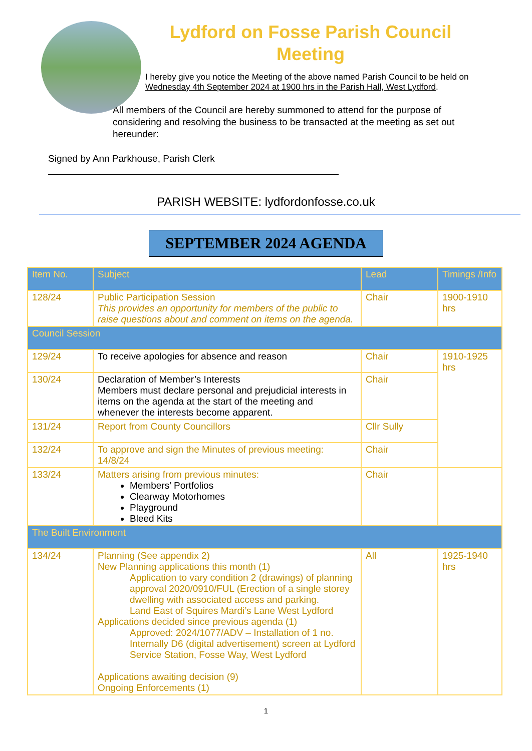Lydford on Fosse Parish Council
Meeting
I hereby give you notice the Meeting of the above named Parish Council to be held on
Wednesday 4th September 2024 at 1900 hrs in the Parish Hall, West Lydford.
All members of the Council are hereby summoned to attend for the purpose of considering and resolving the business to be transacted at the meeting as set out hereunder:
Signed by Ann Parkhouse, Parish Clerk
PARISH WEBSITE: lydfordonfosse.co.uk
SEPTEMBER 2024 AGENDA
| Item No. | Subject | Lead | Timings /Info |
| --- | --- | --- | --- |
| 128/24 | Public Participation Session This provides an opportunity for members of the public to raise questions about and comment on items on the agenda. | Chair | 1900-1910 hrs |
| Council Session | | | |
| 129/24 | To receive apologies for absence and reason | Chair | 1910-1925 hrs |
| 130/24 | Declaration of Member’s Interests Members must declare personal and prejudicial interests in items on the agenda at the start of the meeting and whenever the interests become apparent. | Chair | |
| 131/24 | Report from County Councillors | Cllr Sully | |
| 132/24 | To approve and sign the Minutes of previous meeting: 14/8/24 | Chair | |
| 133/24 | Matters arising from previous minutes: Members’ Portfolios Clearway Motorhomes Playground Bleed Kits | Chair | |
| The Built Environment | | | |
| 134/24 | Planning (See appendix 2) New Planning applications this month (1) Application to vary condition 2 (drawings) of planning approval 2020/0910/FUL (Erection of a single storey dwelling with associated access and parking. Land East of Squires Mardi’s Lane West Lydford Applications decided since previous agenda (1) Approved: 2024/1077/ADV – Installation of 1 no. Internally D6 (digital advertisement) screen at Lydford Service Station, Fosse Way, West Lydford Applications awaiting decision (9) Ongoing Enforcements (1) | All | 1925-1940 hrs |
1